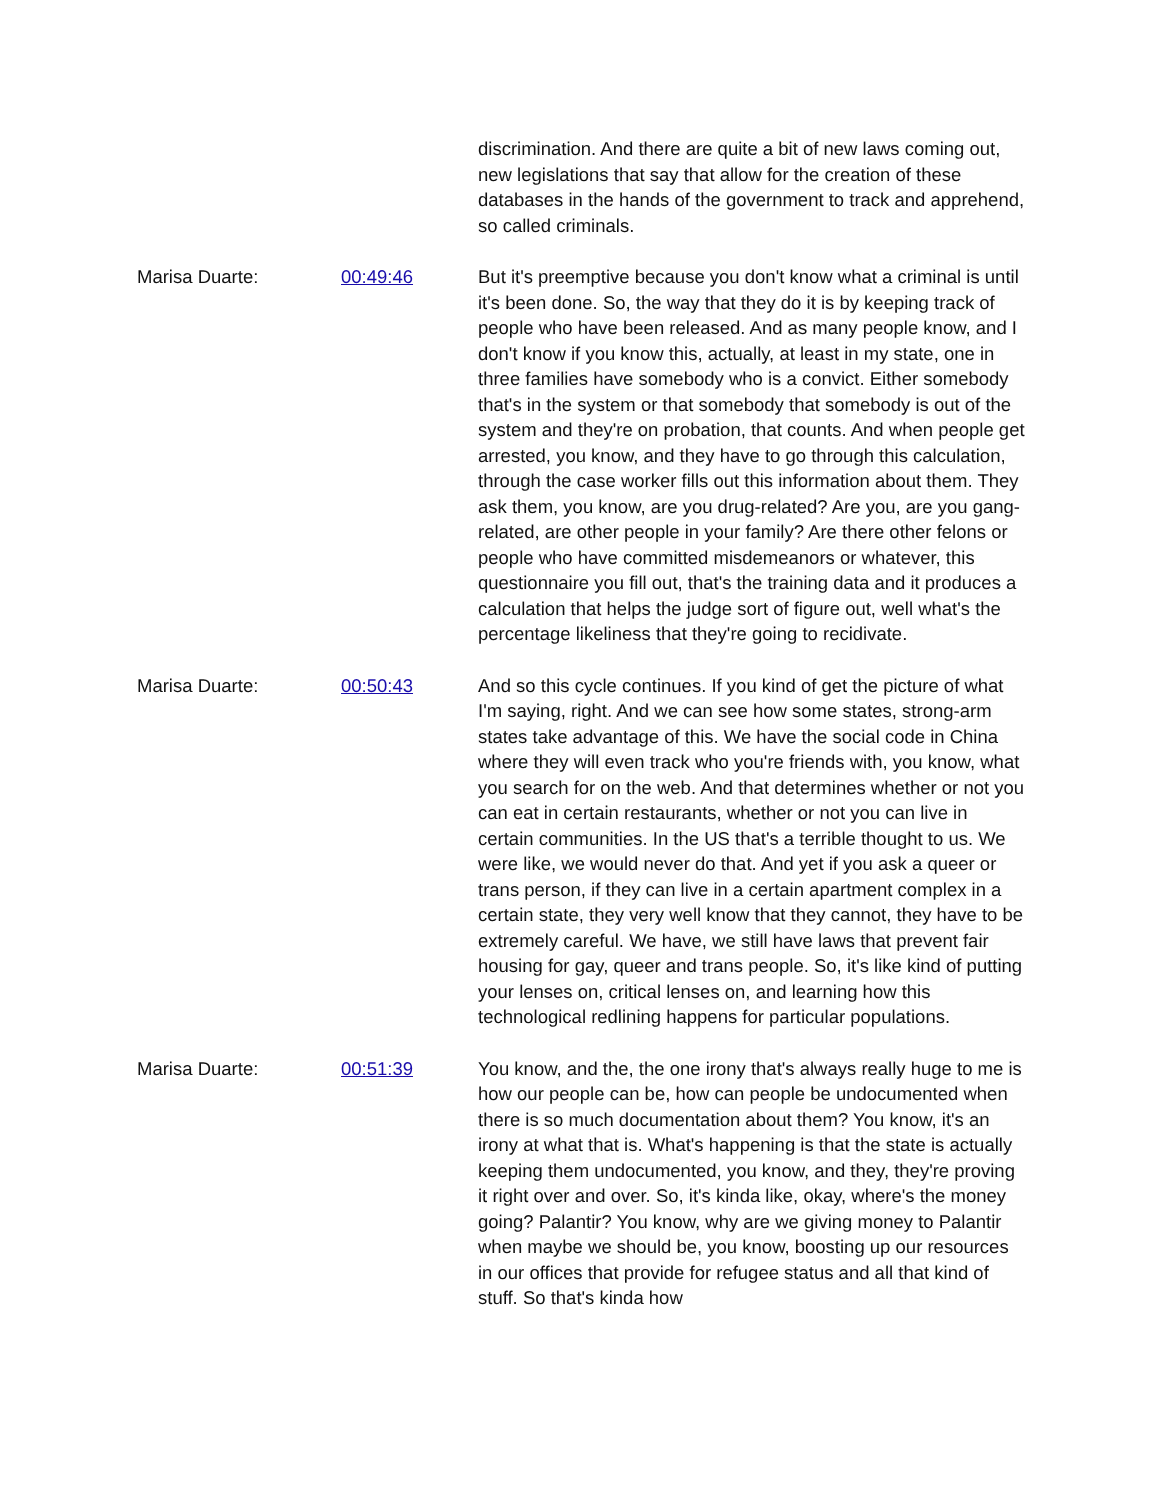discrimination. And there are quite a bit of new laws coming out, new legislations that say that allow for the creation of these databases in the hands of the government to track and apprehend, so called criminals.
Marisa Duarte: 00:49:46 But it's preemptive because you don't know what a criminal is until it's been done. So, the way that they do it is by keeping track of people who have been released. And as many people know, and I don't know if you know this, actually, at least in my state, one in three families have somebody who is a convict. Either somebody that's in the system or that somebody that somebody is out of the system and they're on probation, that counts. And when people get arrested, you know, and they have to go through this calculation, through the case worker fills out this information about them. They ask them, you know, are you drug-related? Are you, are you gang-related, are other people in your family? Are there other felons or people who have committed misdemeanors or whatever, this questionnaire you fill out, that's the training data and it produces a calculation that helps the judge sort of figure out, well what's the percentage likeliness that they're going to recidivate.
Marisa Duarte: 00:50:43 And so this cycle continues. If you kind of get the picture of what I'm saying, right. And we can see how some states, strong-arm states take advantage of this. We have the social code in China where they will even track who you're friends with, you know, what you search for on the web. And that determines whether or not you can eat in certain restaurants, whether or not you can live in certain communities. In the US that's a terrible thought to us. We were like, we would never do that. And yet if you ask a queer or trans person, if they can live in a certain apartment complex in a certain state, they very well know that they cannot, they have to be extremely careful. We have, we still have laws that prevent fair housing for gay, queer and trans people. So, it's like kind of putting your lenses on, critical lenses on, and learning how this technological redlining happens for particular populations.
Marisa Duarte: 00:51:39 You know, and the, the one irony that's always really huge to me is how our people can be, how can people be undocumented when there is so much documentation about them? You know, it's an irony at what that is. What's happening is that the state is actually keeping them undocumented, you know, and they, they're proving it right over and over. So, it's kinda like, okay, where's the money going? Palantir? You know, why are we giving money to Palantir when maybe we should be, you know, boosting up our resources in our offices that provide for refugee status and all that kind of stuff. So that's kinda how